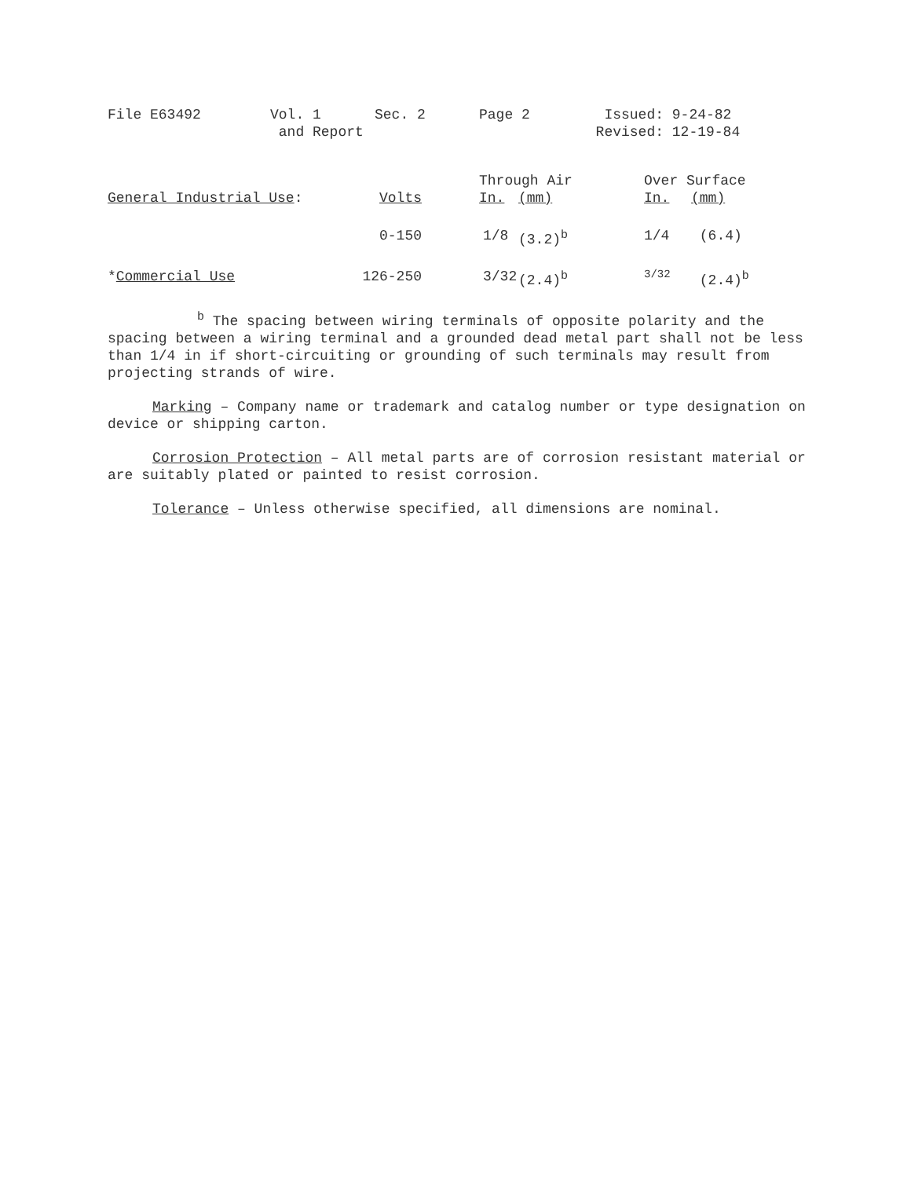| File E63492 | Vol. 1 and Report | Sec. 2 | Page 2 | Issued: Revised: | 9-24-82 12-19-84 |
| General Industrial Use : | Volts | Through Air | | Over Surface | |
| | | In. | (mm) | In. | (mm) |
| | 0-150 | 1/8 | (3.2)<sup>b</sup> | 1/4 | (6.4) |
| * Commercial Use | 126-250 | 3/32 | (2.4)<sup>b</sup> | 3/32 | (2.4)<sup>b</sup> |
<sup>b</sup> The spacing between wiring terminals of opposite polarity and the spacing between a wiring terminal and a grounded dead metal part shall not be less than 1/4 in if short-circuiting or grounding of such terminals may result from projecting strands of wire.
Marking – Company name or trademark and catalog number or type designation on device or shipping carton.
Corrosion Protection – All metal parts are of corrosion resistant material or are suitably plated or painted to resist corrosion.
Tolerance – Unless otherwise specified, all dimensions are nominal.